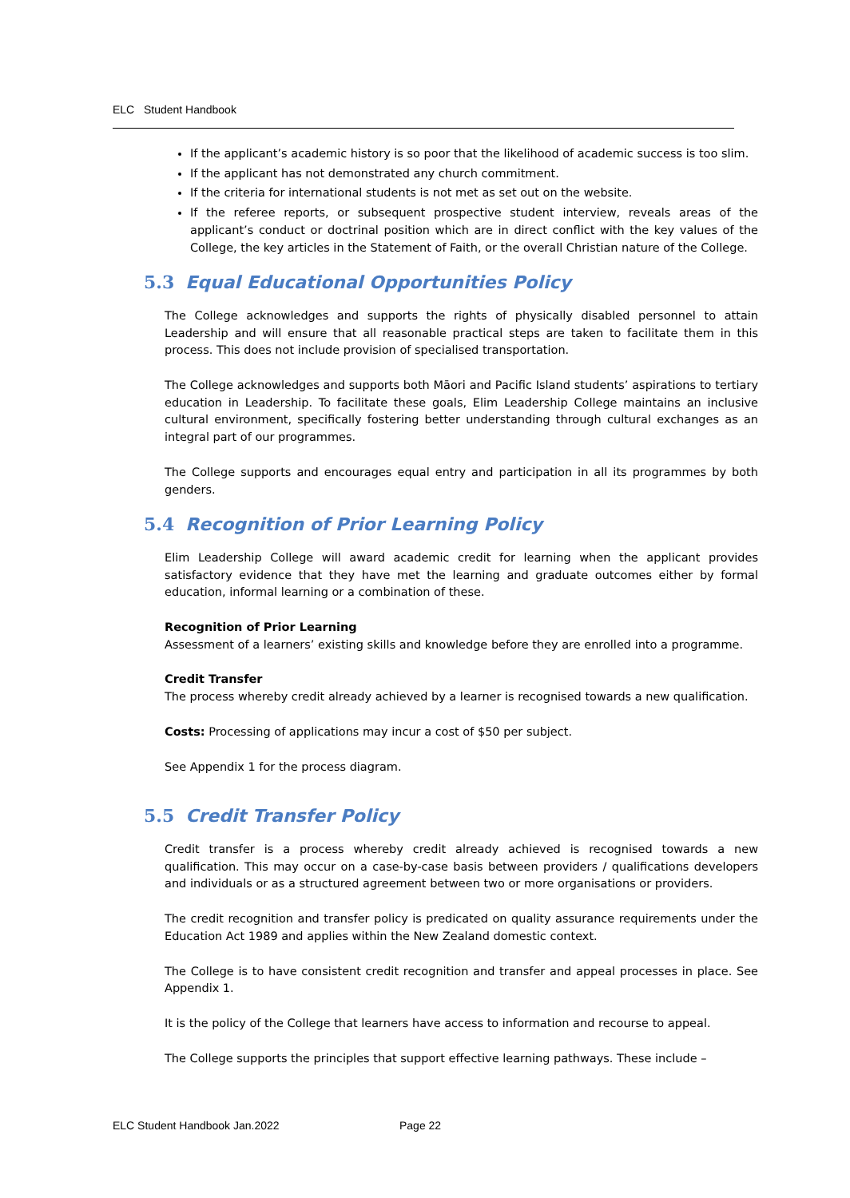ELC Student Handbook
If the applicant’s academic history is so poor that the likelihood of academic success is too slim.
If the applicant has not demonstrated any church commitment.
If the criteria for international students is not met as set out on the website.
If the referee reports, or subsequent prospective student interview, reveals areas of the applicant’s conduct or doctrinal position which are in direct conflict with the key values of the College, the key articles in the Statement of Faith, or the overall Christian nature of the College.
5.3 Equal Educational Opportunities Policy
The College acknowledges and supports the rights of physically disabled personnel to attain Leadership and will ensure that all reasonable practical steps are taken to facilitate them in this process. This does not include provision of specialised transportation.
The College acknowledges and supports both Māori and Pacific Island students’ aspirations to tertiary education in Leadership. To facilitate these goals, Elim Leadership College maintains an inclusive cultural environment, specifically fostering better understanding through cultural exchanges as an integral part of our programmes.
The College supports and encourages equal entry and participation in all its programmes by both genders.
5.4 Recognition of Prior Learning Policy
Elim Leadership College will award academic credit for learning when the applicant provides satisfactory evidence that they have met the learning and graduate outcomes either by formal education, informal learning or a combination of these.
Recognition of Prior Learning
Assessment of a learners’ existing skills and knowledge before they are enrolled into a programme.
Credit Transfer
The process whereby credit already achieved by a learner is recognised towards a new qualification.
Costs: Processing of applications may incur a cost of $50 per subject.
See Appendix 1 for the process diagram.
5.5 Credit Transfer Policy
Credit transfer is a process whereby credit already achieved is recognised towards a new qualification. This may occur on a case-by-case basis between providers / qualifications developers and individuals or as a structured agreement between two or more organisations or providers.
The credit recognition and transfer policy is predicated on quality assurance requirements under the Education Act 1989 and applies within the New Zealand domestic context.
The College is to have consistent credit recognition and transfer and appeal processes in place. See Appendix 1.
It is the policy of the College that learners have access to information and recourse to appeal.
The College supports the principles that support effective learning pathways. These include –
ELC Student Handbook Jan.2022 Page 22